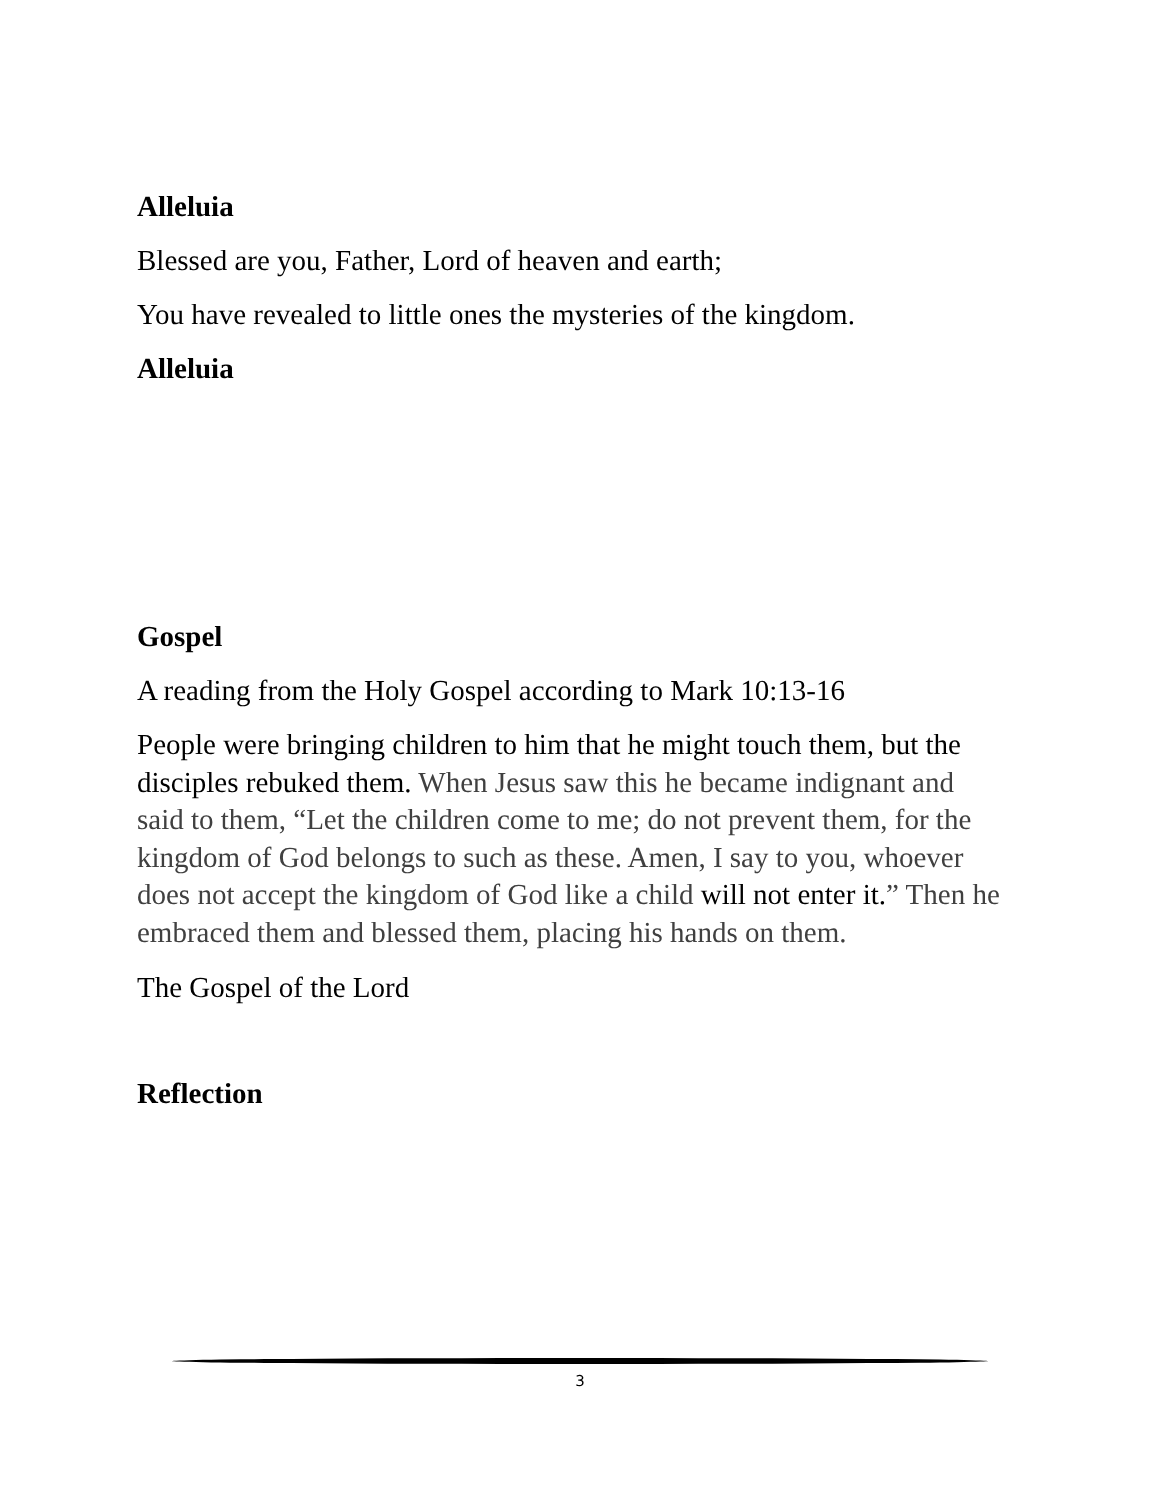Alleluia
Blessed are you, Father, Lord of heaven and earth;
You have revealed to little ones the mysteries of the kingdom.
Alleluia
Gospel
A reading from the Holy Gospel according to Mark 10:13-16
People were bringing children to him that he might touch them, but the disciples rebuked them. When Jesus saw this he became indignant and said to them, “Let the children come to me; do not prevent them, for the kingdom of God belongs to such as these. Amen, I say to you, whoever does not accept the kingdom of God like a child will not enter it.” Then he embraced them and blessed them, placing his hands on them.
The Gospel of the Lord
Reflection
3